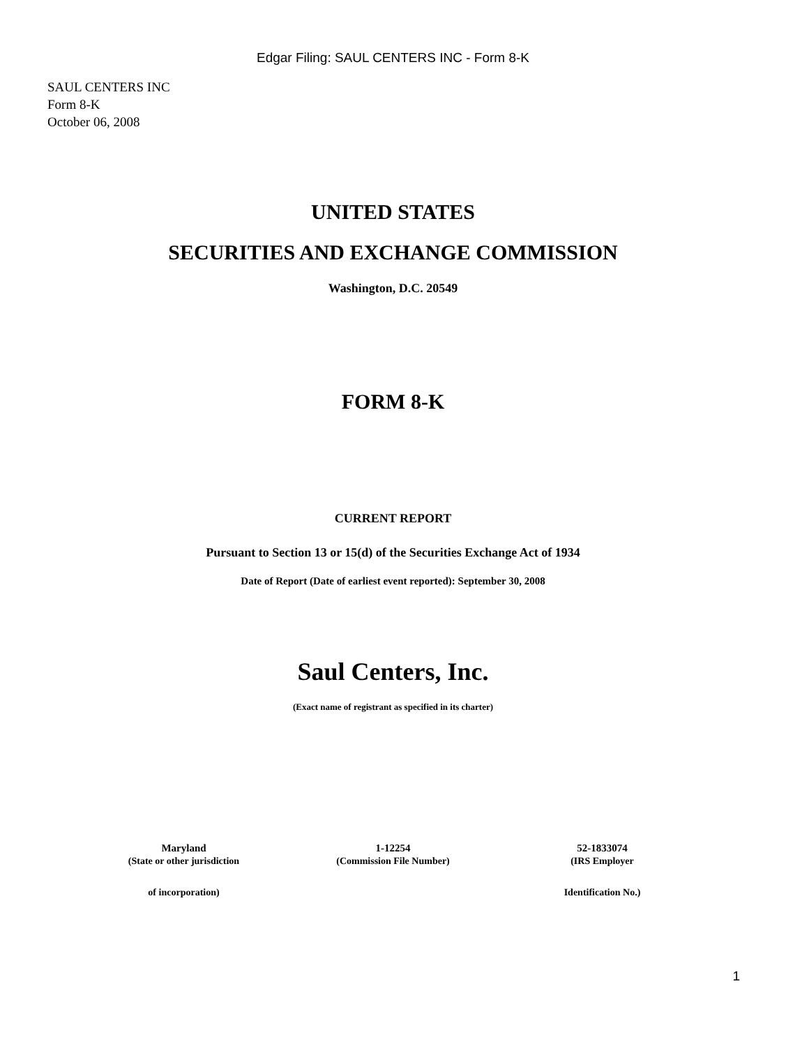Edgar Filing: SAUL CENTERS INC - Form 8-K
SAUL CENTERS INC
Form 8-K
October 06, 2008
UNITED STATES
SECURITIES AND EXCHANGE COMMISSION
Washington, D.C. 20549
FORM 8-K
CURRENT REPORT
Pursuant to Section 13 or 15(d) of the Securities Exchange Act of 1934
Date of Report (Date of earliest event reported): September 30, 2008
Saul Centers, Inc.
(Exact name of registrant as specified in its charter)
| Maryland | 1-12254 | 52-1833074 |
| (State or other jurisdiction | (Commission File Number) | (IRS Employer |
| of incorporation) | | Identification No.) |
1